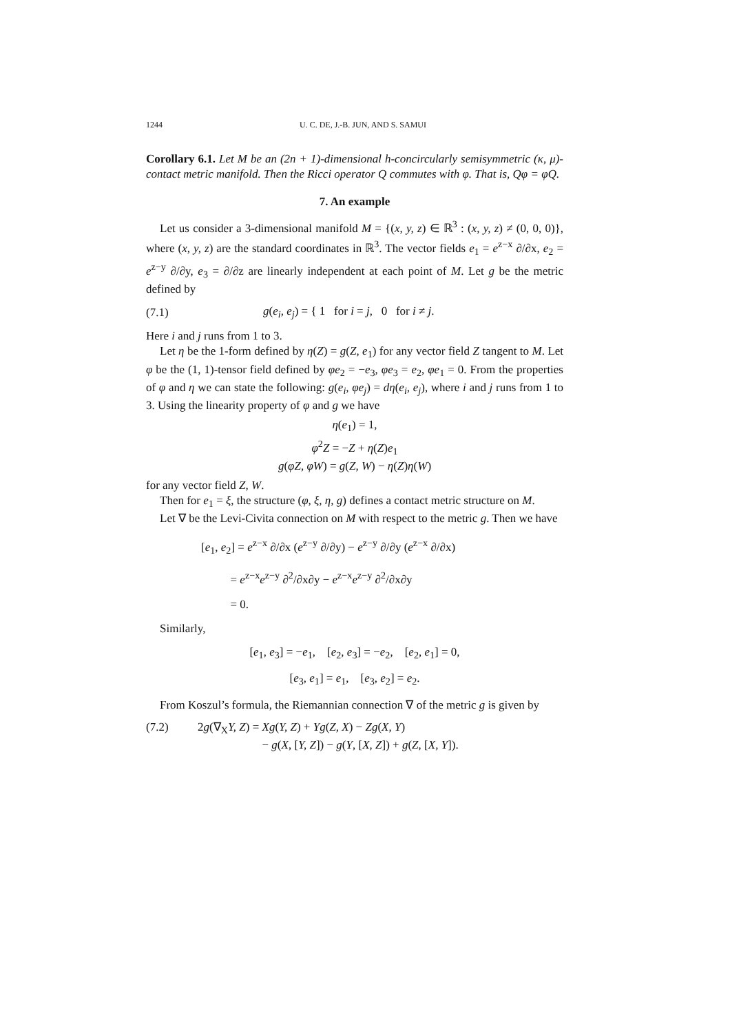1244 U. C. DE, J.-B. JUN, AND S. SAMUI
Corollary 6.1. Let M be an (2n + 1)-dimensional h-concircularly semisymmetric (κ, μ)-contact metric manifold. Then the Ricci operator Q commutes with φ. That is, Qφ = φQ.
7. An example
Let us consider a 3-dimensional manifold M = {(x, y, z) ∈ ℝ<sup>3</sup> : (x, y, z) ≠ (0, 0, 0)}, where (x, y, z) are the standard coordinates in ℝ<sup>3</sup>. The vector fields e<sub>1</sub> = e<sup>z−x</sup> ∂/∂x, e<sub>2</sub> = e<sup>z−y</sup> ∂/∂y, e<sub>3</sub> = ∂/∂z are linearly independent at each point of M. Let g be the metric defined by
(7.1) g(e<sub>i</sub>, e<sub>j</sub>) = { 1 for i = j, 0 for i ≠ j.
Here i and j runs from 1 to 3.
Let η be the 1-form defined by η(Z) = g(Z, e<sub>1</sub>) for any vector field Z tangent to M. Let φ be the (1, 1)-tensor field defined by φe<sub>2</sub> = −e<sub>3</sub>, φe<sub>3</sub> = e<sub>2</sub>, φe<sub>1</sub> = 0. From the properties of φ and η we can state the following: g(e<sub>i</sub>, φe<sub>j</sub>) = dη(e<sub>i</sub>, e<sub>j</sub>), where i and j runs from 1 to 3. Using the linearity property of φ and g we have
η(e<sub>1</sub>) = 1,
φ<sup>2</sup>Z = −Z + η(Z)e<sub>1</sub>
g(φZ, φW) = g(Z, W) − η(Z)η(W)
for any vector field Z, W.
Then for e<sub>1</sub> = ξ, the structure (φ, ξ, η, g) defines a contact metric structure on M.
Let ∇ be the Levi-Civita connection on M with respect to the metric g. Then we have
[e<sub>1</sub>, e<sub>2</sub>] = e<sup>z−x</sup> ∂/∂x (e<sup>z−y</sup> ∂/∂y) − e<sup>z−y</sup> ∂/∂y (e<sup>z−x</sup> ∂/∂x)
= e<sup>z−x</sup>e<sup>z−y</sup> ∂<sup>2</sup>/∂x∂y − e<sup>z−x</sup>e<sup>z−y</sup> ∂<sup>2</sup>/∂x∂y
= 0.
Similarly,
[e<sub>1</sub>, e<sub>3</sub>] = −e<sub>1</sub>, [e<sub>2</sub>, e<sub>3</sub>] = −e<sub>2</sub>, [e<sub>2</sub>, e<sub>1</sub>] = 0,
[e<sub>3</sub>, e<sub>1</sub>] = e<sub>1</sub>, [e<sub>3</sub>, e<sub>2</sub>] = e<sub>2</sub>.
From Koszul’s formula, the Riemannian connection ∇ of the metric g is given by
(7.2) 2g(∇<sub>X</sub>Y, Z) = Xg(Y, Z) + Yg(Z, X) − Zg(X, Y)
− g(X, [Y, Z]) − g(Y, [X, Z]) + g(Z, [X, Y]).